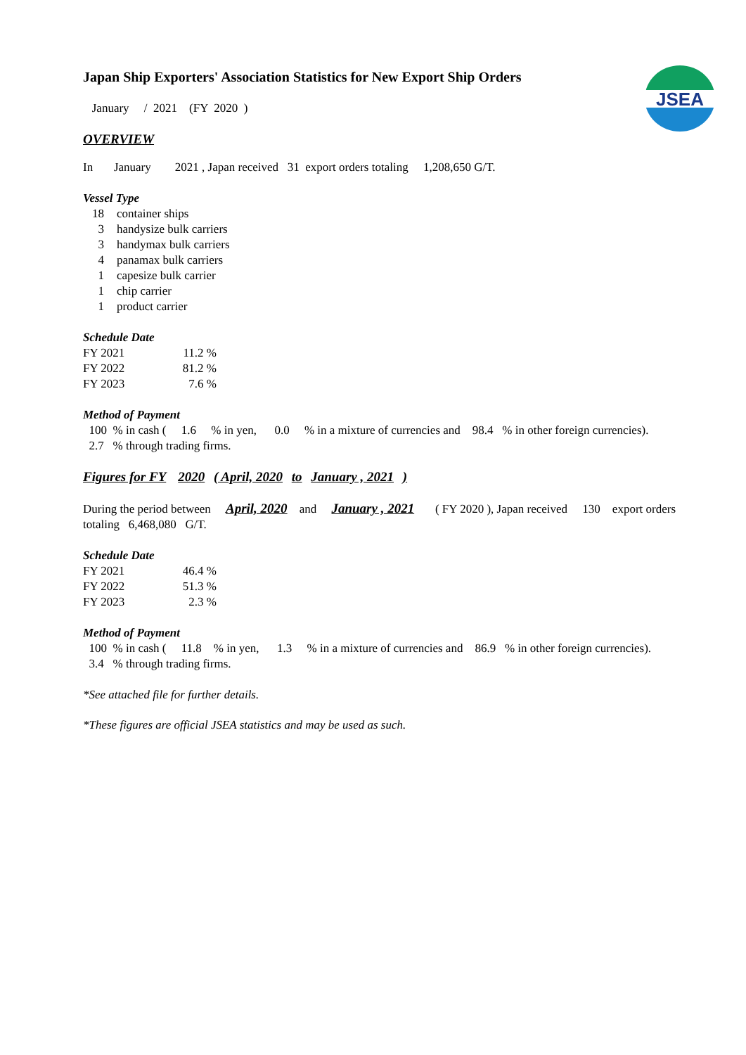JSEA
Japan Ship Exporters' Association Statistics for New Export Ship Orders
January / 2021 (FY 2020 )
OVERVIEW
In January 2021 , Japan received 31 export orders totaling 1,208,650 G/T.
Vessel Type
18 container ships
3 handysize bulk carriers
3 handymax bulk carriers
4 panamax bulk carriers
1 capesize bulk carrier
1 chip carrier
1 product carrier
Schedule Date
FY 2021 11.2 %
FY 2022 81.2 %
FY 2023 7.6 %
Method of Payment
100 % in cash ( 1.6 % in yen, 0.0 % in a mixture of currencies and 98.4 % in other foreign currencies).
2.7 % through trading firms.
Figures for FY 2020 ( April, 2020 to January , 2021 )
During the period between April, 2020 and January , 2021 ( FY 2020 ), Japan received 130 export orders
totaling 6,468,080 G/T.
Schedule Date
FY 2021 46.4 %
FY 2022 51.3 %
FY 2023 2.3 %
Method of Payment
100 % in cash ( 11.8 % in yen, 1.3 % in a mixture of currencies and 86.9 % in other foreign currencies).
3.4 % through trading firms.
*See attached file for further details.
*These figures are official JSEA statistics and may be used as such.